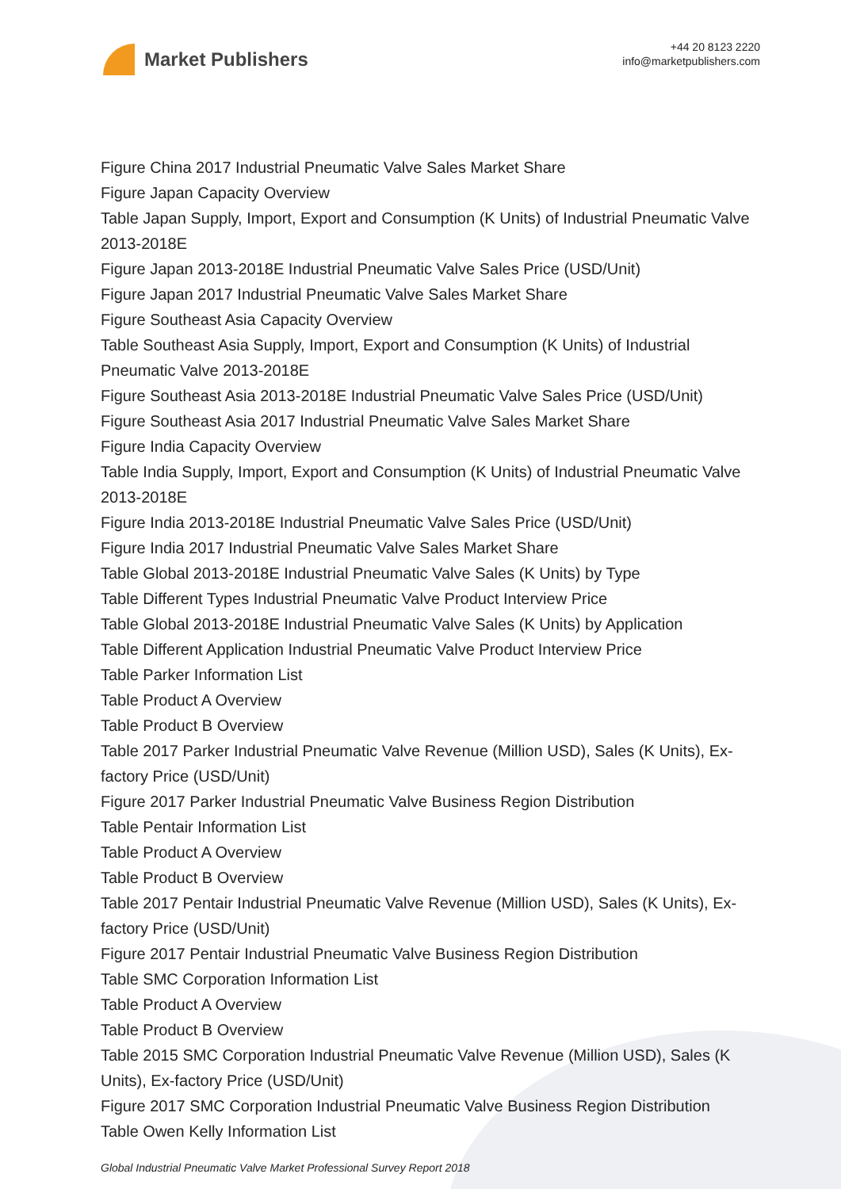Market Publishers
+44 20 8123 2220
info@marketpublishers.com
Figure China 2017 Industrial Pneumatic Valve Sales Market Share
Figure Japan Capacity Overview
Table Japan Supply, Import, Export and Consumption (K Units) of Industrial Pneumatic Valve 2013-2018E
Figure Japan 2013-2018E Industrial Pneumatic Valve Sales Price (USD/Unit)
Figure Japan 2017 Industrial Pneumatic Valve Sales Market Share
Figure Southeast Asia Capacity Overview
Table Southeast Asia Supply, Import, Export and Consumption (K Units) of Industrial Pneumatic Valve 2013-2018E
Figure Southeast Asia 2013-2018E Industrial Pneumatic Valve Sales Price (USD/Unit)
Figure Southeast Asia 2017 Industrial Pneumatic Valve Sales Market Share
Figure India Capacity Overview
Table India Supply, Import, Export and Consumption (K Units) of Industrial Pneumatic Valve 2013-2018E
Figure India 2013-2018E Industrial Pneumatic Valve Sales Price (USD/Unit)
Figure India 2017 Industrial Pneumatic Valve Sales Market Share
Table Global 2013-2018E Industrial Pneumatic Valve Sales (K Units) by Type
Table Different Types Industrial Pneumatic Valve Product Interview Price
Table Global 2013-2018E Industrial Pneumatic Valve Sales (K Units) by Application
Table Different Application Industrial Pneumatic Valve Product Interview Price
Table Parker Information List
Table Product A Overview
Table Product B Overview
Table 2017 Parker Industrial Pneumatic Valve Revenue (Million USD), Sales (K Units), Ex-factory Price (USD/Unit)
Figure 2017 Parker Industrial Pneumatic Valve Business Region Distribution
Table Pentair Information List
Table Product A Overview
Table Product B Overview
Table 2017 Pentair Industrial Pneumatic Valve Revenue (Million USD), Sales (K Units), Ex-factory Price (USD/Unit)
Figure 2017 Pentair Industrial Pneumatic Valve Business Region Distribution
Table SMC Corporation Information List
Table Product A Overview
Table Product B Overview
Table 2015 SMC Corporation Industrial Pneumatic Valve Revenue (Million USD), Sales (K Units), Ex-factory Price (USD/Unit)
Figure 2017 SMC Corporation Industrial Pneumatic Valve Business Region Distribution
Table Owen Kelly Information List
Global Industrial Pneumatic Valve Market Professional Survey Report 2018